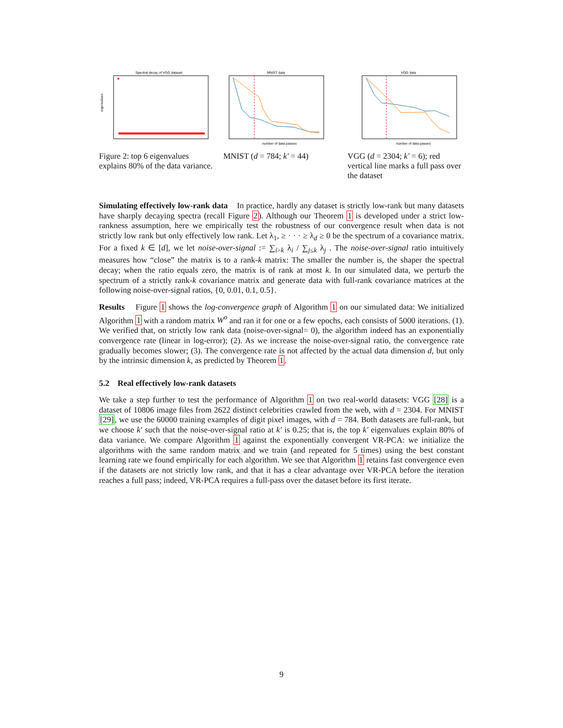Spectral decay of VGG dataset
eigenvalues
Figure 2: top 6 eigenvalues explains 80% of the data variance.
MNIST data
number of data passes
MNIST (d = 784; k′ = 44)
VGG data
number of data passes
VGG (d = 2304; k′ = 6); red vertical line marks a full pass over the dataset
Simulating effectively low-rank data In practice, hardly any dataset is strictly low-rank but many datasets have sharply decaying spectra (recall Figure 2). Although our Theorem 1 is developed under a strict low-rankness assumption, here we empirically test the robustness of our convergence result when data is not strictly low rank but only effectively low rank. Let λ<sub>1</sub>, ≥ · · · ≥ λ<sub>d</sub> ≥ 0 be the spectrum of a covariance matrix. For a fixed k ∈ [d], we let noise-over-signal := ∑<sub>i>k</sub> λ<sub>i</sub> / ∑<sub>j≤k</sub> λ<sub>j</sub> . The noise-over-signal ratio intuitively measures how “close” the matrix is to a rank-k matrix: The smaller the number is, the shaper the spectral decay; when the ratio equals zero, the matrix is of rank at most k. In our simulated data, we perturb the spectrum of a strictly rank-k covariance matrix and generate data with full-rank covariance matrices at the following noise-over-signal ratios, {0, 0.01, 0.1, 0.5}.
Results Figure 1 shows the log-convergence graph of Algorithm 1 on our simulated data: We initialized Algorithm 1 with a random matrix W<sup>o</sup> and ran it for one or a few epochs, each consists of 5000 iterations. (1). We verified that, on strictly low rank data (noise-over-signal= 0), the algorithm indeed has an exponentially convergence rate (linear in log-error); (2). As we increase the noise-over-signal ratio, the convergence rate gradually becomes slower; (3). The convergence rate is not affected by the actual data dimension d, but only by the intrinsic dimension k, as predicted by Theorem 1.
5.2 Real effectively low-rank datasets
We take a step further to test the performance of Algorithm 1 on two real-world datasets: VGG [28] is a dataset of 10806 image files from 2622 distinct celebrities crawled from the web, with d = 2304. For MNIST [29], we use the 60000 training examples of digit pixel images, with d = 784. Both datasets are full-rank, but we choose k′ such that the noise-over-signal ratio at k′ is 0.25; that is, the top k′ eigenvalues explain 80% of data variance. We compare Algorithm 1 against the exponentially convergent VR-PCA: we initialize the algorithms with the same random matrix and we train (and repeated for 5 times) using the best constant learning rate we found empirically for each algorithm. We see that Algorithm 1 retains fast convergence even if the datasets are not strictly low rank, and that it has a clear advantage over VR-PCA before the iteration reaches a full pass; indeed, VR-PCA requires a full-pass over the dataset before its first iterate.
9